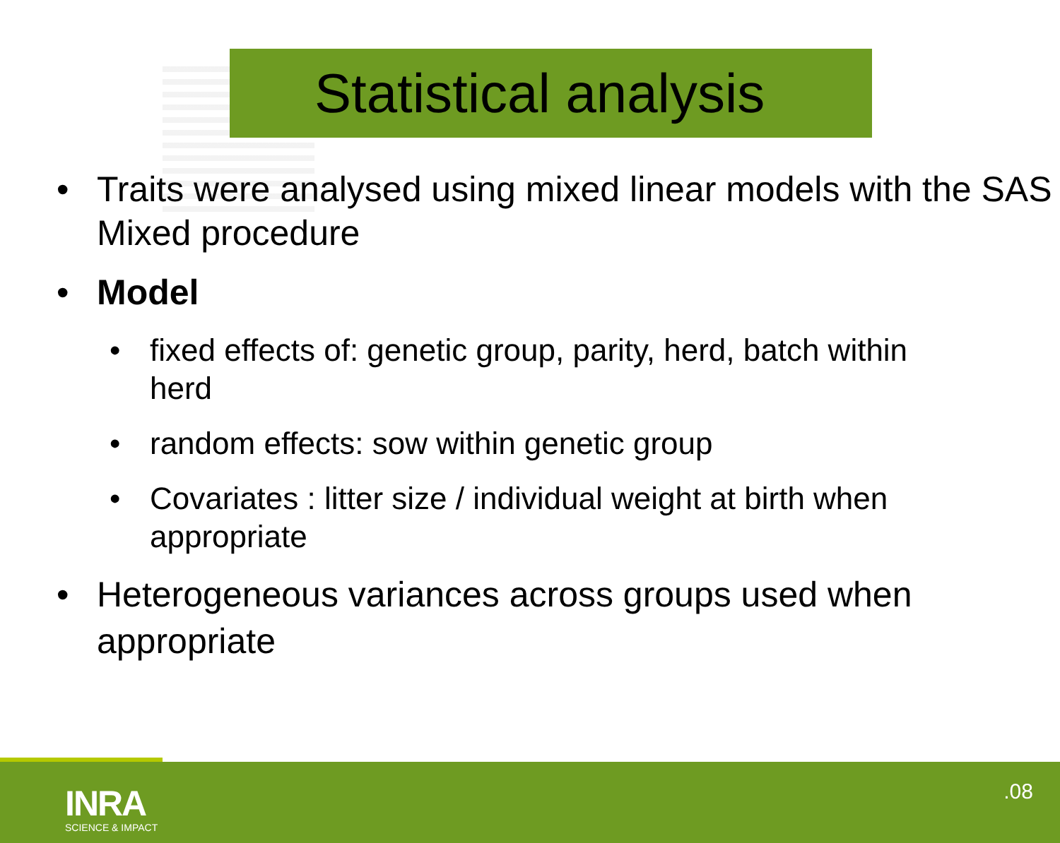Statistical analysis
• Traits were analysed using mixed linear models with the SAS Mixed procedure
• Model
• fixed effects of: genetic group, parity, herd, batch within herd
• random effects: sow within genetic group
• Covariates : litter size / individual weight at birth when appropriate
• Heterogeneous variances across groups used when appropriate
INRA
SCIENCE & IMPACT
.08